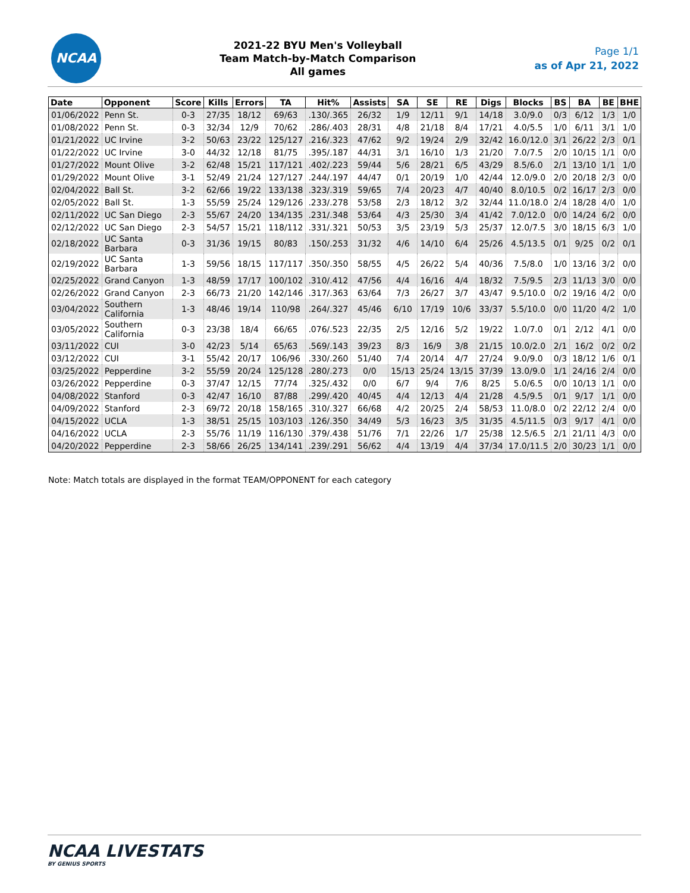NCAA
2021-22 BYU Men's Volleyball
Team Match-by-Match Comparison
All games
Page 1/1
as of Apr 21, 2022
| Date | Opponent | Score | Kills | Errors | TA | Hit% | Assists | SA | SE | RE | Digs | Blocks | BS | BA | BE | BHE |
| --- | --- | --- | --- | --- | --- | --- | --- | --- | --- | --- | --- | --- | --- | --- | --- | --- |
| 01/06/2022 | Penn St. | 0-3 | 27/35 | 18/12 | 69/63 | .130/.365 | 26/32 | 1/9 | 12/11 | 9/1 | 14/18 | 3.0/9.0 | 0/3 | 6/12 | 1/3 | 1/0 |
| 01/08/2022 | Penn St. | 0-3 | 32/34 | 12/9 | 70/62 | .286/.403 | 28/31 | 4/8 | 21/18 | 8/4 | 17/21 | 4.0/5.5 | 1/0 | 6/11 | 3/1 | 1/0 |
| 01/21/2022 | UC Irvine | 3-2 | 50/63 | 23/22 | 125/127 | .216/.323 | 47/62 | 9/2 | 19/24 | 2/9 | 32/42 | 16.0/12.0 | 3/1 | 26/22 | 2/3 | 0/1 |
| 01/22/2022 | UC Irvine | 3-0 | 44/32 | 12/18 | 81/75 | .395/.187 | 44/31 | 3/1 | 16/10 | 1/3 | 21/20 | 7.0/7.5 | 2/0 | 10/15 | 1/1 | 0/0 |
| 01/27/2022 | Mount Olive | 3-2 | 62/48 | 15/21 | 117/121 | .402/.223 | 59/44 | 5/6 | 28/21 | 6/5 | 43/29 | 8.5/6.0 | 2/1 | 13/10 | 1/1 | 1/0 |
| 01/29/2022 | Mount Olive | 3-1 | 52/49 | 21/24 | 127/127 | .244/.197 | 44/47 | 0/1 | 20/19 | 1/0 | 42/44 | 12.0/9.0 | 2/0 | 20/18 | 2/3 | 0/0 |
| 02/04/2022 | Ball St. | 3-2 | 62/66 | 19/22 | 133/138 | .323/.319 | 59/65 | 7/4 | 20/23 | 4/7 | 40/40 | 8.0/10.5 | 0/2 | 16/17 | 2/3 | 0/0 |
| 02/05/2022 | Ball St. | 1-3 | 55/59 | 25/24 | 129/126 | .233/.278 | 53/58 | 2/3 | 18/12 | 3/2 | 32/44 | 11.0/18.0 | 2/4 | 18/28 | 4/0 | 1/0 |
| 02/11/2022 | UC San Diego | 2-3 | 55/67 | 24/20 | 134/135 | .231/.348 | 53/64 | 4/3 | 25/30 | 3/4 | 41/42 | 7.0/12.0 | 0/0 | 14/24 | 6/2 | 0/0 |
| 02/12/2022 | UC San Diego | 2-3 | 54/57 | 15/21 | 118/112 | .331/.321 | 50/53 | 3/5 | 23/19 | 5/3 | 25/37 | 12.0/7.5 | 3/0 | 18/15 | 6/3 | 1/0 |
| 02/18/2022 | UC Santa Barbara | 0-3 | 31/36 | 19/15 | 80/83 | .150/.253 | 31/32 | 4/6 | 14/10 | 6/4 | 25/26 | 4.5/13.5 | 0/1 | 9/25 | 0/2 | 0/1 |
| 02/19/2022 | UC Santa Barbara | 1-3 | 59/56 | 18/15 | 117/117 | .350/.350 | 58/55 | 4/5 | 26/22 | 5/4 | 40/36 | 7.5/8.0 | 1/0 | 13/16 | 3/2 | 0/0 |
| 02/25/2022 | Grand Canyon | 1-3 | 48/59 | 17/17 | 100/102 | .310/.412 | 47/56 | 4/4 | 16/16 | 4/4 | 18/32 | 7.5/9.5 | 2/3 | 11/13 | 3/0 | 0/0 |
| 02/26/2022 | Grand Canyon | 2-3 | 66/73 | 21/20 | 142/146 | .317/.363 | 63/64 | 7/3 | 26/27 | 3/7 | 43/47 | 9.5/10.0 | 0/2 | 19/16 | 4/2 | 0/0 |
| 03/04/2022 | Southern California | 1-3 | 48/46 | 19/14 | 110/98 | .264/.327 | 45/46 | 6/10 | 17/19 | 10/6 | 33/37 | 5.5/10.0 | 0/0 | 11/20 | 4/2 | 1/0 |
| 03/05/2022 | Southern California | 0-3 | 23/38 | 18/4 | 66/65 | .076/.523 | 22/35 | 2/5 | 12/16 | 5/2 | 19/22 | 1.0/7.0 | 0/1 | 2/12 | 4/1 | 0/0 |
| 03/11/2022 | CUI | 3-0 | 42/23 | 5/14 | 65/63 | .569/.143 | 39/23 | 8/3 | 16/9 | 3/8 | 21/15 | 10.0/2.0 | 2/1 | 16/2 | 0/2 | 0/2 |
| 03/12/2022 | CUI | 3-1 | 55/42 | 20/17 | 106/96 | .330/.260 | 51/40 | 7/4 | 20/14 | 4/7 | 27/24 | 9.0/9.0 | 0/3 | 18/12 | 1/6 | 0/1 |
| 03/25/2022 | Pepperdine | 3-2 | 55/59 | 20/24 | 125/128 | .280/.273 | 0/0 | 15/13 | 25/24 | 13/15 | 37/39 | 13.0/9.0 | 1/1 | 24/16 | 2/4 | 0/0 |
| 03/26/2022 | Pepperdine | 0-3 | 37/47 | 12/15 | 77/74 | .325/.432 | 0/0 | 6/7 | 9/4 | 7/6 | 8/25 | 5.0/6.5 | 0/0 | 10/13 | 1/1 | 0/0 |
| 04/08/2022 | Stanford | 0-3 | 42/47 | 16/10 | 87/88 | .299/.420 | 40/45 | 4/4 | 12/13 | 4/4 | 21/28 | 4.5/9.5 | 0/1 | 9/17 | 1/1 | 0/0 |
| 04/09/2022 | Stanford | 2-3 | 69/72 | 20/18 | 158/165 | .310/.327 | 66/68 | 4/2 | 20/25 | 2/4 | 58/53 | 11.0/8.0 | 0/2 | 22/12 | 2/4 | 0/0 |
| 04/15/2022 | UCLA | 1-3 | 38/51 | 25/15 | 103/103 | .126/.350 | 34/49 | 5/3 | 16/23 | 3/5 | 31/35 | 4.5/11.5 | 0/3 | 9/17 | 4/1 | 0/0 |
| 04/16/2022 | UCLA | 2-3 | 55/76 | 11/19 | 116/130 | .379/.438 | 51/76 | 7/1 | 22/26 | 1/7 | 25/38 | 12.5/6.5 | 2/1 | 21/11 | 4/3 | 0/0 |
| 04/20/2022 | Pepperdine | 2-3 | 58/66 | 26/25 | 134/141 | .239/.291 | 56/62 | 4/4 | 13/19 | 4/4 | 37/34 | 17.0/11.5 | 2/0 | 30/23 | 1/1 | 0/0 |
Note: Match totals are displayed in the format TEAM/OPPONENT for each category
NCAA LIVESTATS
BY GENIUS SPORTS